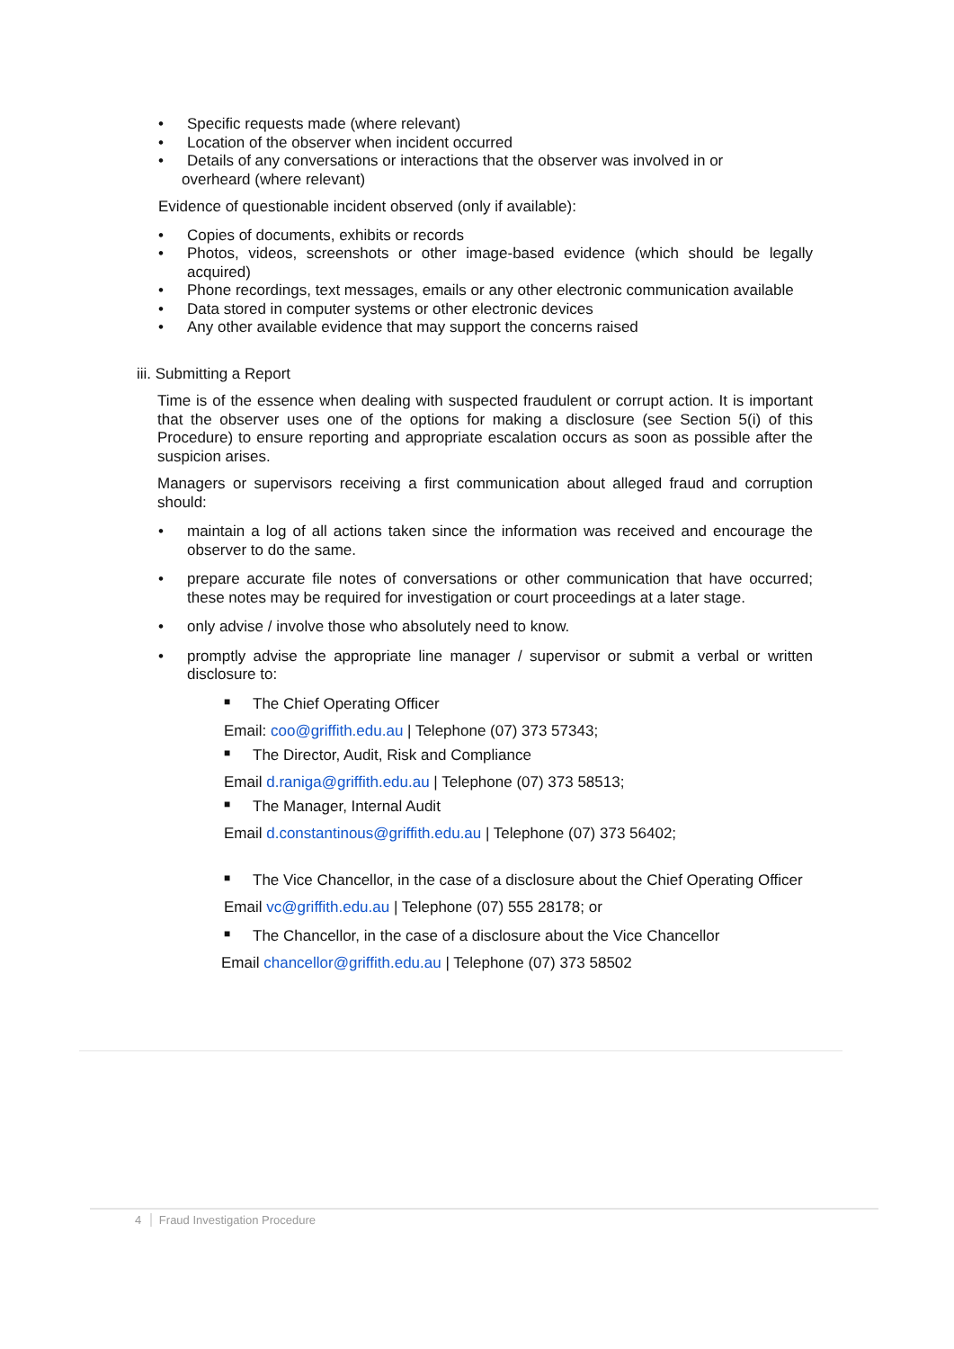•
Specific requests made (where relevant)
•
Location of the observer when incident occurred
•
Details of any conversations or interactions that the observer was involved in or
overheard (where relevant)
Evidence of questionable incident observed (only if available):
•
Copies of documents, exhibits or records
•
Photos, videos, screenshots or other image-based evidence (which should be legally acquired)
•
Phone recordings, text messages, emails or any other electronic communication available
•
Data stored in computer systems or other electronic devices
•
Any other available evidence that may support the concerns raised
iii. Submitting a Report
Time is of the essence when dealing with suspected fraudulent or corrupt action. It is important that the observer uses one of the options for making a disclosure (see Section 5(i) of this Procedure) to ensure reporting and appropriate escalation occurs as soon as possible after the suspicion arises.
Managers or supervisors receiving a first communication about alleged fraud and corruption should:
•
maintain a log of all actions taken since the information was received and encourage the observer to do the same.
•
prepare accurate file notes of conversations or other communication that have occurred; these notes may be required for investigation or court proceedings at a later stage.
•
only advise / involve those who absolutely need to know.
•
promptly advise the appropriate line manager / supervisor or submit a verbal or written disclosure to:
■
The Chief Operating Officer
Email: coo@griffith.edu.au | Telephone (07) 373 57343;
■
The Director, Audit, Risk and Compliance
Email d.raniga@griffith.edu.au | Telephone (07) 373 58513;
■
The Manager, Internal Audit
Email d.constantinous@griffith.edu.au | Telephone (07) 373 56402;
■
The Vice Chancellor, in the case of a disclosure about the Chief Operating Officer
Email vc@griffith.edu.au | Telephone (07) 555 28178; or
■
The Chancellor, in the case of a disclosure about the Vice Chancellor
Email chancellor@griffith.edu.au | Telephone (07) 373 58502
4 Fraud Investigation Procedure